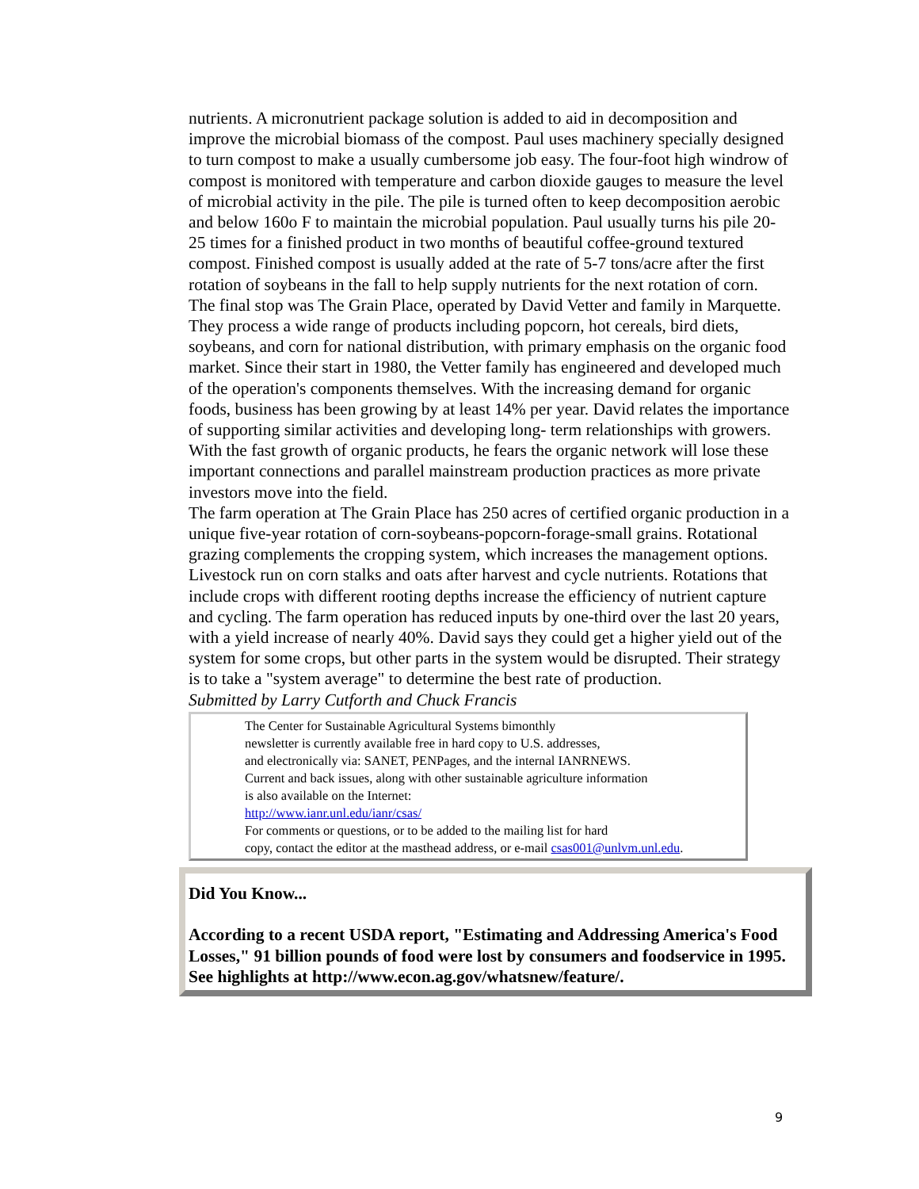nutrients. A micronutrient package solution is added to aid in decomposition and improve the microbial biomass of the compost. Paul uses machinery specially designed to turn compost to make a usually cumbersome job easy. The four-foot high windrow of compost is monitored with temperature and carbon dioxide gauges to measure the level of microbial activity in the pile. The pile is turned often to keep decomposition aerobic and below 160o F to maintain the microbial population. Paul usually turns his pile 20-25 times for a finished product in two months of beautiful coffee-ground textured compost. Finished compost is usually added at the rate of 5-7 tons/acre after the first rotation of soybeans in the fall to help supply nutrients for the next rotation of corn.
The final stop was The Grain Place, operated by David Vetter and family in Marquette. They process a wide range of products including popcorn, hot cereals, bird diets, soybeans, and corn for national distribution, with primary emphasis on the organic food market. Since their start in 1980, the Vetter family has engineered and developed much of the operation's components themselves. With the increasing demand for organic foods, business has been growing by at least 14% per year. David relates the importance of supporting similar activities and developing long- term relationships with growers. With the fast growth of organic products, he fears the organic network will lose these important connections and parallel mainstream production practices as more private investors move into the field.
The farm operation at The Grain Place has 250 acres of certified organic production in a unique five-year rotation of corn-soybeans-popcorn-forage-small grains. Rotational grazing complements the cropping system, which increases the management options. Livestock run on corn stalks and oats after harvest and cycle nutrients. Rotations that include crops with different rooting depths increase the efficiency of nutrient capture and cycling. The farm operation has reduced inputs by one-third over the last 20 years, with a yield increase of nearly 40%. David says they could get a higher yield out of the system for some crops, but other parts in the system would be disrupted. Their strategy is to take a "system average" to determine the best rate of production.
Submitted by Larry Cutforth and Chuck Francis
The Center for Sustainable Agricultural Systems bimonthly
newsletter is currently available free in hard copy to U.S. addresses,
and electronically via: SANET, PENPages, and the internal IANRNEWS.
Current and back issues, along with other sustainable agriculture information
is also available on the Internet:
http://www.ianr.unl.edu/ianr/csas/
For comments or questions, or to be added to the mailing list for hard
copy, contact the editor at the masthead address, or e-mail csas001@unlvm.unl.edu.
Did You Know...
According to a recent USDA report, "Estimating and Addressing America's Food Losses," 91 billion pounds of food were lost by consumers and foodservice in 1995. See highlights at http://www.econ.ag.gov/whatsnew/feature/.
9